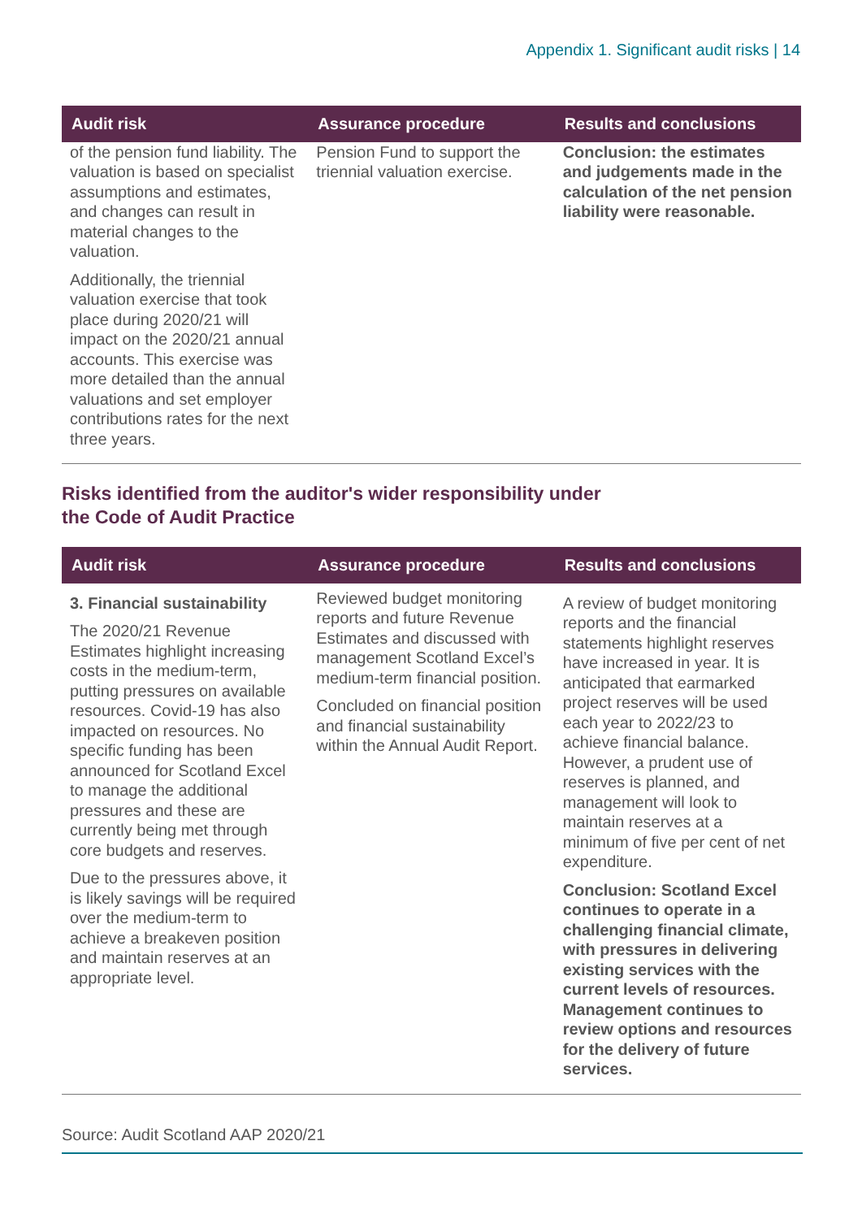Appendix 1. Significant audit risks | 14
| Audit risk | Assurance procedure | Results and conclusions |
| --- | --- | --- |
| of the pension fund liability. The valuation is based on specialist assumptions and estimates, and changes can result in material changes to the valuation. Additionally, the triennial valuation exercise that took place during 2020/21 will impact on the 2020/21 annual accounts. This exercise was more detailed than the annual valuations and set employer contributions rates for the next three years. | Pension Fund to support the triennial valuation exercise. | Conclusion: the estimates and judgements made in the calculation of the net pension liability were reasonable. |
Risks identified from the auditor's wider responsibility under
the Code of Audit Practice
| Audit risk | Assurance procedure | Results and conclusions |
| --- | --- | --- |
| 3. Financial sustainability The 2020/21 Revenue Estimates highlight increasing costs in the medium-term, putting pressures on available resources. Covid-19 has also impacted on resources. No specific funding has been announced for Scotland Excel to manage the additional pressures and these are currently being met through core budgets and reserves. Due to the pressures above, it is likely savings will be required over the medium-term to achieve a breakeven position and maintain reserves at an appropriate level. | Reviewed budget monitoring reports and future Revenue Estimates and discussed with management Scotland Excel’s medium-term financial position. Concluded on financial position and financial sustainability within the Annual Audit Report. | A review of budget monitoring reports and the financial statements highlight reserves have increased in year. It is anticipated that earmarked project reserves will be used each year to 2022/23 to achieve financial balance. However, a prudent use of reserves is planned, and management will look to maintain reserves at a minimum of five per cent of net expenditure. Conclusion: Scotland Excel continues to operate in a challenging financial climate, with pressures in delivering existing services with the current levels of resources. Management continues to review options and resources for the delivery of future services. |
Source: Audit Scotland AAP 2020/21